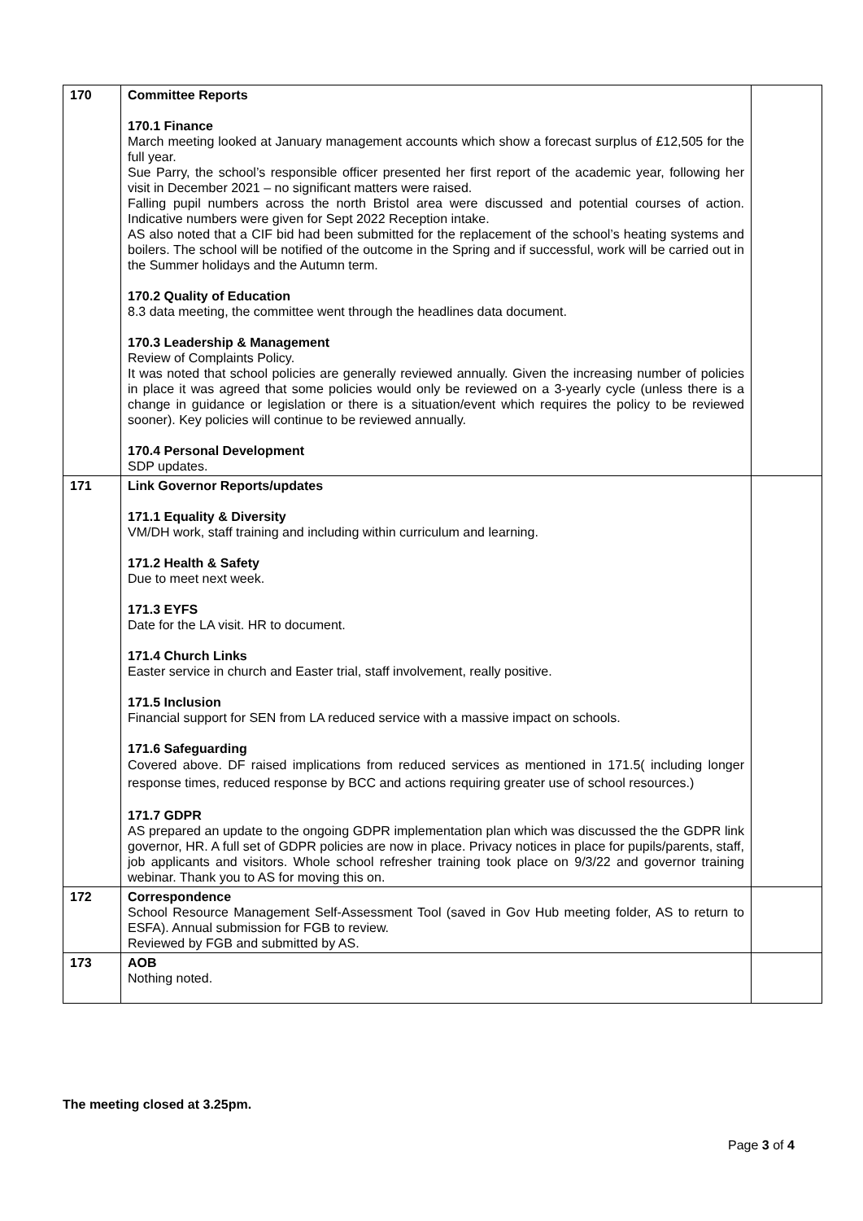| 170 | Committee Reports 170.1 Finance March meeting looked at January management accounts which show a forecast surplus of £12,505 for the full year. Sue Parry, the school’s responsible officer presented her first report of the academic year, following her visit in December 2021 – no significant matters were raised. Falling pupil numbers across the north Bristol area were discussed and potential courses of action. Indicative numbers were given for Sept 2022 Reception intake. AS also noted that a CIF bid had been submitted for the replacement of the school’s heating systems and boilers. The school will be notified of the outcome in the Spring and if successful, work will be carried out in the Summer holidays and the Autumn term. 170.2 Quality of Education 8.3 data meeting, the committee went through the headlines data document. 170.3 Leadership & Management Review of Complaints Policy. It was noted that school policies are generally reviewed annually. Given the increasing number of policies in place it was agreed that some policies would only be reviewed on a 3-yearly cycle (unless there is a change in guidance or legislation or there is a situation/event which requires the policy to be reviewed sooner). Key policies will continue to be reviewed annually. 170.4 Personal Development SDP updates. | |
| 171 | Link Governor Reports/updates 171.1 Equality & Diversity VM/DH work, staff training and including within curriculum and learning. 171.2 Health & Safety Due to meet next week. 171.3 EYFS Date for the LA visit. HR to document. 171.4 Church Links Easter service in church and Easter trial, staff involvement, really positive. 171.5 Inclusion Financial support for SEN from LA reduced service with a massive impact on schools. 171.6 Safeguarding Covered above. DF raised implications from reduced services as mentioned in 171.5( including longer response times, reduced response by BCC and actions requiring greater use of school resources.) 171.7 GDPR AS prepared an update to the ongoing GDPR implementation plan which was discussed the the GDPR link governor, HR. A full set of GDPR policies are now in place. Privacy notices in place for pupils/parents, staff, job applicants and visitors. Whole school refresher training took place on 9/3/22 and governor training webinar. Thank you to AS for moving this on. | |
| 172 | Correspondence School Resource Management Self-Assessment Tool (saved in Gov Hub meeting folder, AS to return to ESFA). Annual submission for FGB to review. Reviewed by FGB and submitted by AS. | |
| 173 | AOB Nothing noted. | |
The meeting closed at 3.25pm.
Page 3 of 4